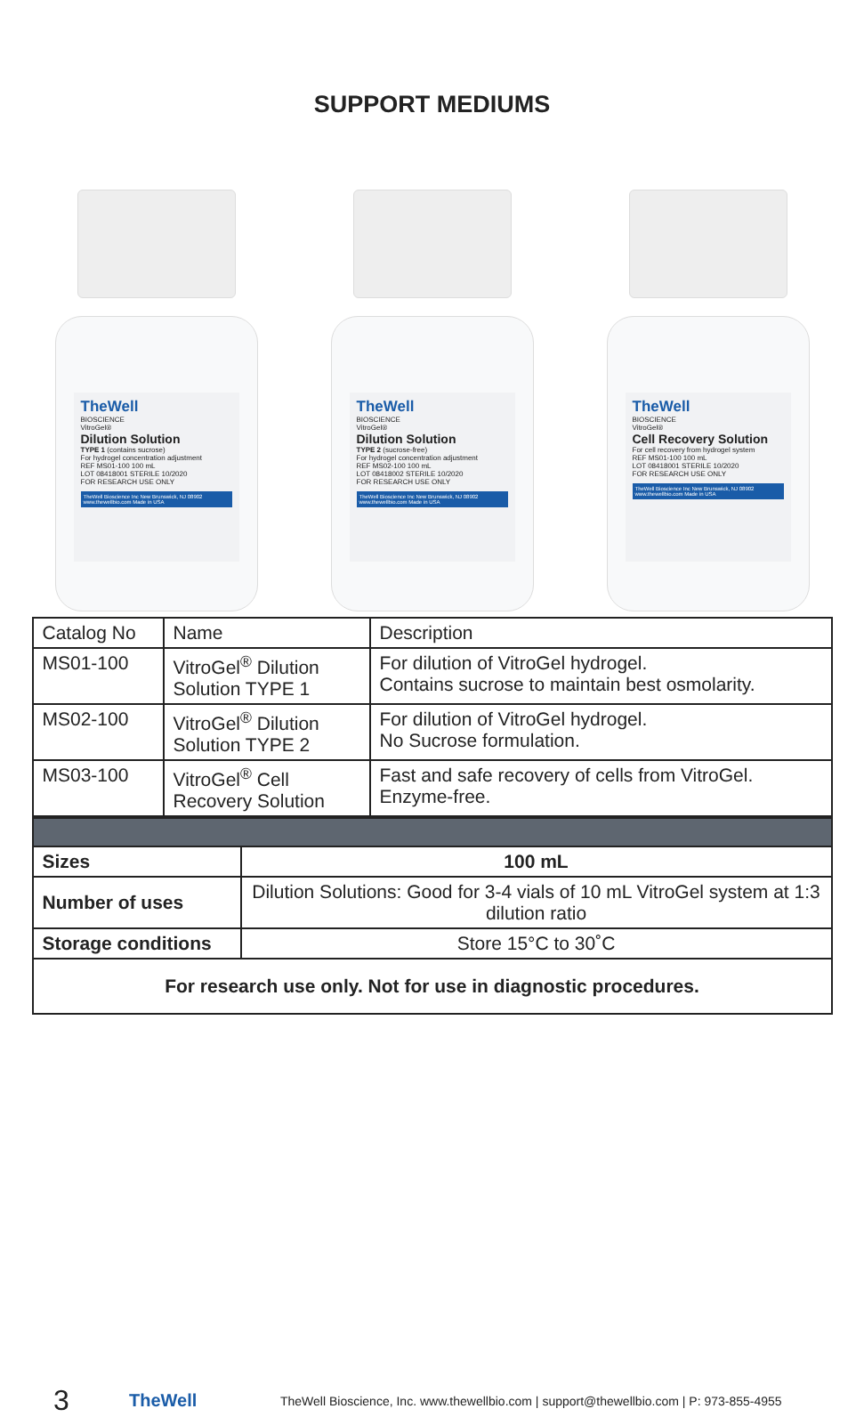SUPPORT MEDIUMS
TheWell
BIOSCIENCE
VitroGel®
Dilution Solution
TYPE 1 (contains sucrose)
For hydrogel concentration adjustment
REF MS01-100 100 mL
LOT 08418001 STERILE 10/2020
FOR RESEARCH USE ONLY
TheWell Bioscience Inc New Brunswick, NJ 08902 www.thewellbio.com Made in USA
TheWell
BIOSCIENCE
VitroGel®
Dilution Solution
TYPE 2 (sucrose-free)
For hydrogel concentration adjustment
REF MS02-100 100 mL
LOT 08418002 STERILE 10/2020
FOR RESEARCH USE ONLY
TheWell Bioscience Inc New Brunswick, NJ 08902 www.thewellbio.com Made in USA
TheWell
BIOSCIENCE
VitroGel®
Cell Recovery Solution
For cell recovery from hydrogel system
REF MS01-100 100 mL
LOT 08418001 STERILE 10/2020
FOR RESEARCH USE ONLY
TheWell Bioscience Inc New Brunswick, NJ 08902 www.thewellbio.com Made in USA
| Catalog No | Name | Description |
| --- | --- | --- |
| MS01-100 | VitroGel<sup>®</sup> Dilution Solution TYPE 1 | For dilution of VitroGel hydrogel. Contains sucrose to maintain best osmolarity. |
| MS02-100 | VitroGel<sup>®</sup> Dilution Solution TYPE 2 | For dilution of VitroGel hydrogel. No Sucrose formulation. |
| MS03-100 | VitroGel<sup>®</sup> Cell Recovery Solution | Fast and safe recovery of cells from VitroGel. Enzyme-free. |
| Sizes | 100 mL |
| Number of uses | Dilution Solutions: Good for 3-4 vials of 10 mL VitroGel system at 1:3 dilution ratio |
| Storage conditions | Store 15°C to 30˚C |
| For research use only. Not for use in diagnostic procedures. | |
3 TheWell TheWell Bioscience, Inc. www.thewellbio.com | support@thewellbio.com | P: 973-855-4955